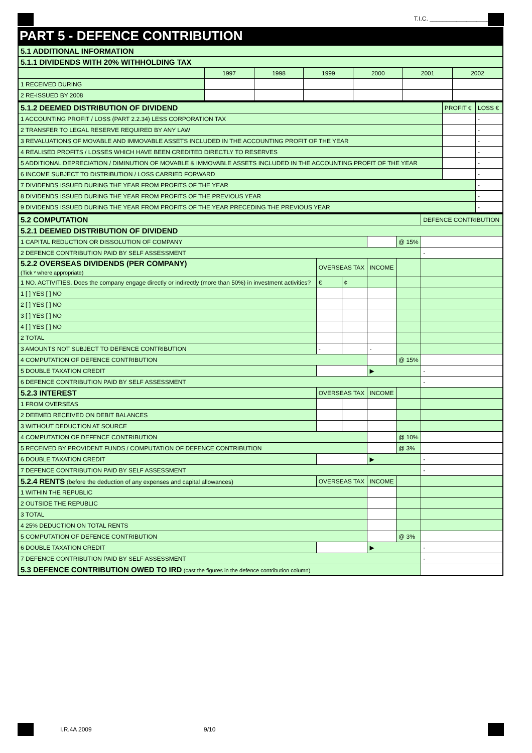T.I.C. ______________________
PART 5 - DEFENCE CONTRIBUTION
| 5.1 ADDITIONAL INFORMATION | | | | | | |
| 5.1.1 DIVIDENDS WITH 20% WITHHOLDING TAX | | | | | | |
| | 1997 | 1998 | 1999 | 2000 | 2001 | 2002 |
| 1 RECEIVED DURING | | | | | | |
| 2 RE-ISSUED BY 2008 | | | | | | |
| 5.1.2 DEEMED DISTRIBUTION OF DIVIDEND | PROFIT € | LOSS € |
| 1 ACCOUNTING PROFIT / LOSS (PART 2.2.34) LESS CORPORATION TAX | | - |
| 2 TRANSFER TO LEGAL RESERVE REQUIRED BY ANY LAW | | - |
| 3 REVALUATIONS OF MOVABLE AND IMMOVABLE ASSETS INCLUDED IN THE ACCOUNTING PROFIT OF THE YEAR | | - |
| 4 REALISED PROFITS / LOSSES WHICH HAVE BEEN CREDITED DIRECTLY TO RESERVES | | - |
| 5 ADDITIONAL DEPRECIATION / DIMINUTION OF MOVABLE & IMMOVABLE ASSETS INCLUDED IN THE ACCOUNTING PROFIT OF THE YEAR | | - |
| 6 INCOME SUBJECT TO DISTRIBUTION / LOSS CARRIED FORWARD | | - |
| 7 DIVIDENDS ISSUED DURING THE YEAR FROM PROFITS OF THE YEAR | | - |
| 8 DIVIDENDS ISSUED DURING THE YEAR FROM PROFITS OF THE PREVIOUS YEAR | | - |
| 9 DIVIDENDS ISSUED DURING THE YEAR FROM PROFITS OF THE YEAR PRECEDING THE PREVIOUS YEAR | | - |
| 5.2 COMPUTATION | | | | | DEFENCE CONTRIBUTION |
| 5.2.1 DEEMED DISTRIBUTION OF DIVIDEND | | | | | |
| 1 CAPITAL REDUCTION OR DISSOLUTION OF COMPANY | | | | @ 15% | |
| 2 DEFENCE CONTRIBUTION PAID BY SELF ASSESSMENT | | | | | - |
| 5.2.2 OVERSEAS DIVIDENDS (PER COMPANY) (Tick ᵛ where appropriate) | OVERSEAS TAX | | INCOME | | |
| 1 NO. ACTIVITIES. Does the company engage directly or indirectly (more than 50%) in investment activities? | € | ¢ | | | |
| 1 [ ] YES [ ] NO | | | | | |
| 2 [ ] YES [ ] NO | | | | | |
| 3 [ ] YES [ ] NO | | | | | |
| 4 [ ] YES [ ] NO | | | | | |
| 2 TOTAL | | | | | |
| 3 AMOUNTS NOT SUBJECT TO DEFENCE CONTRIBUTION | - | | - | | |
| 4 COMPUTATION OF DEFENCE CONTRIBUTION | | | | @ 15% | |
| 5 DOUBLE TAXATION CREDIT | | | ▶ | | - |
| 6 DEFENCE CONTRIBUTION PAID BY SELF ASSESSMENT | | | | | - |
| 5.2.3 INTEREST | OVERSEAS TAX | | INCOME | | |
| 1 FROM OVERSEAS | | | | | |
| 2 DEEMED RECEIVED ON DEBIT BALANCES | | | | | |
| 3 WITHOUT DEDUCTION AT SOURCE | | | | | |
| 4 COMPUTATION OF DEFENCE CONTRIBUTION | | | | @ 10% | |
| 5 RECEIVED BY PROVIDENT FUNDS / COMPUTATION OF DEFENCE CONTRIBUTION | | | | @ 3% | |
| 6 DOUBLE TAXATION CREDIT | | | ▶ | | - |
| 7 DEFENCE CONTRIBUTION PAID BY SELF ASSESSMENT | | | | | - |
| 5.2.4 RENTS (before the deduction of any expenses and capital allowances) | OVERSEAS TAX | | INCOME | | |
| 1 WITHIN THE REPUBLIC | | | | | |
| 2 OUTSIDE THE REPUBLIC | | | | | |
| 3 TOTAL | | | | | |
| 4 25% DEDUCTION ON TOTAL RENTS | | | | | |
| 5 COMPUTATION OF DEFENCE CONTRIBUTION | | | | @ 3% | |
| 6 DOUBLE TAXATION CREDIT | | | ▶ | | - |
| 7 DEFENCE CONTRIBUTION PAID BY SELF ASSESSMENT | | | | | - |
| 5.3 DEFENCE CONTRIBUTION OWED TO IRD (cast the figures in the defence contribution column) | | | | | |
I.R.4A 2009 9/10